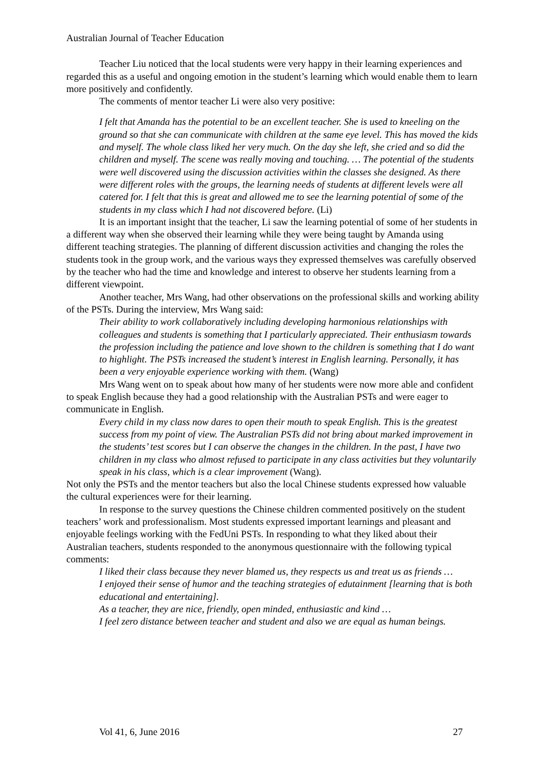Australian Journal of Teacher Education
Teacher Liu noticed that the local students were very happy in their learning experiences and regarded this as a useful and ongoing emotion in the student’s learning which would enable them to learn more positively and confidently.
The comments of mentor teacher Li were also very positive:
I felt that Amanda has the potential to be an excellent teacher. She is used to kneeling on the ground so that she can communicate with children at the same eye level. This has moved the kids and myself. The whole class liked her very much. On the day she left, she cried and so did the children and myself. The scene was really moving and touching. … The potential of the students were well discovered using the discussion activities within the classes she designed. As there were different roles with the groups, the learning needs of students at different levels were all catered for. I felt that this is great and allowed me to see the learning potential of some of the students in my class which I had not discovered before. (Li)
It is an important insight that the teacher, Li saw the learning potential of some of her students in a different way when she observed their learning while they were being taught by Amanda using different teaching strategies. The planning of different discussion activities and changing the roles the students took in the group work, and the various ways they expressed themselves was carefully observed by the teacher who had the time and knowledge and interest to observe her students learning from a different viewpoint.
Another teacher, Mrs Wang, had other observations on the professional skills and working ability of the PSTs. During the interview, Mrs Wang said:
Their ability to work collaboratively including developing harmonious relationships with colleagues and students is something that I particularly appreciated. Their enthusiasm towards the profession including the patience and love shown to the children is something that I do want to highlight. The PSTs increased the student’s interest in English learning. Personally, it has been a very enjoyable experience working with them. (Wang)
Mrs Wang went on to speak about how many of her students were now more able and confident to speak English because they had a good relationship with the Australian PSTs and were eager to communicate in English.
Every child in my class now dares to open their mouth to speak English. This is the greatest success from my point of view. The Australian PSTs did not bring about marked improvement in the students’ test scores but I can observe the changes in the children. In the past, I have two children in my class who almost refused to participate in any class activities but they voluntarily speak in his class, which is a clear improvement (Wang).
Not only the PSTs and the mentor teachers but also the local Chinese students expressed how valuable the cultural experiences were for their learning.
In response to the survey questions the Chinese children commented positively on the student teachers’ work and professionalism. Most students expressed important learnings and pleasant and enjoyable feelings working with the FedUni PSTs. In responding to what they liked about their Australian teachers, students responded to the anonymous questionnaire with the following typical comments:
I liked their class because they never blamed us, they respects us and treat us as friends …
I enjoyed their sense of humor and the teaching strategies of edutainment [learning that is both educational and entertaining].
As a teacher, they are nice, friendly, open minded, enthusiastic and kind …
I feel zero distance between teacher and student and also we are equal as human beings.
Vol 41, 6, June 2016 27